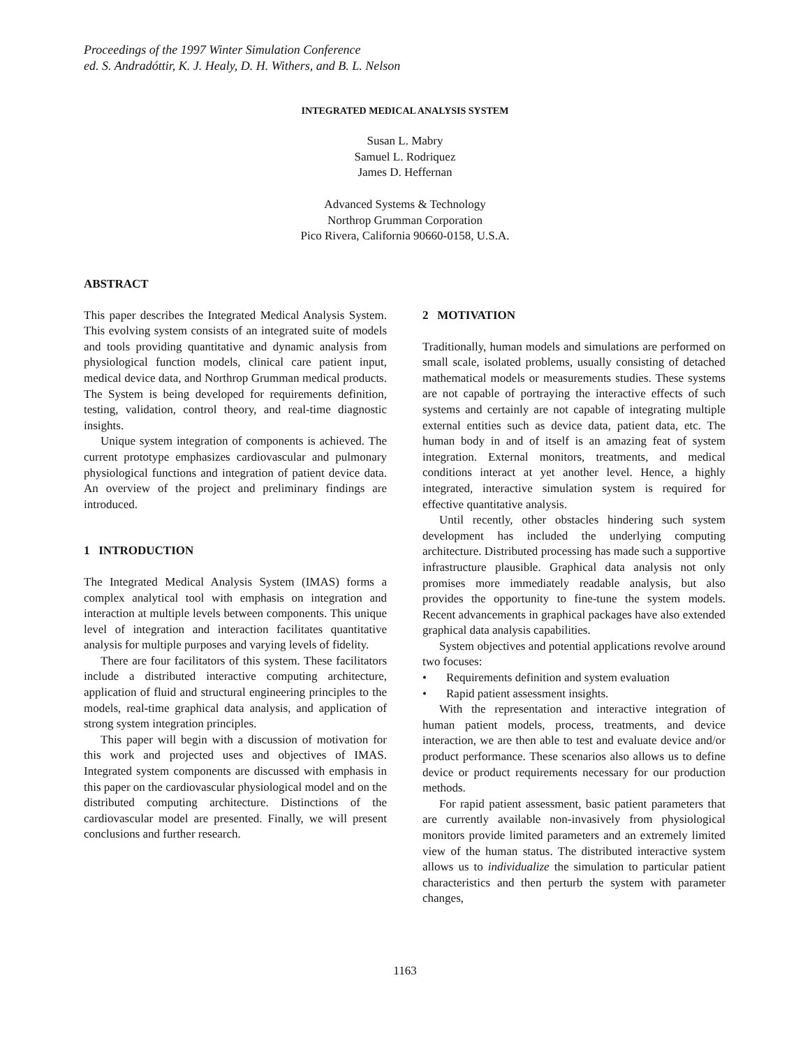Proceedings of the 1997 Winter Simulation Conference
ed. S. Andradóttir, K. J. Healy, D. H. Withers, and B. L. Nelson
INTEGRATED MEDICAL ANALYSIS SYSTEM
Susan L. Mabry
Samuel L. Rodriquez
James D. Heffernan
Advanced Systems & Technology
Northrop Grumman Corporation
Pico Rivera, California 90660-0158, U.S.A.
ABSTRACT
This paper describes the Integrated Medical Analysis System. This evolving system consists of an integrated suite of models and tools providing quantitative and dynamic analysis from physiological function models, clinical care patient input, medical device data, and Northrop Grumman medical products. The System is being developed for requirements definition, testing, validation, control theory, and real-time diagnostic insights.
Unique system integration of components is achieved. The current prototype emphasizes cardiovascular and pulmonary physiological functions and integration of patient device data. An overview of the project and preliminary findings are introduced.
1 INTRODUCTION
The Integrated Medical Analysis System (IMAS) forms a complex analytical tool with emphasis on integration and interaction at multiple levels between components. This unique level of integration and interaction facilitates quantitative analysis for multiple purposes and varying levels of fidelity.
There are four facilitators of this system. These facilitators include a distributed interactive computing architecture, application of fluid and structural engineering principles to the models, real-time graphical data analysis, and application of strong system integration principles.
This paper will begin with a discussion of motivation for this work and projected uses and objectives of IMAS. Integrated system components are discussed with emphasis in this paper on the cardiovascular physiological model and on the distributed computing architecture. Distinctions of the cardiovascular model are presented. Finally, we will present conclusions and further research.
2 MOTIVATION
Traditionally, human models and simulations are performed on small scale, isolated problems, usually consisting of detached mathematical models or measurements studies. These systems are not capable of portraying the interactive effects of such systems and certainly are not capable of integrating multiple external entities such as device data, patient data, etc. The human body in and of itself is an amazing feat of system integration. External monitors, treatments, and medical conditions interact at yet another level. Hence, a highly integrated, interactive simulation system is required for effective quantitative analysis.
Until recently, other obstacles hindering such system development has included the underlying computing architecture. Distributed processing has made such a supportive infrastructure plausible. Graphical data analysis not only promises more immediately readable analysis, but also provides the opportunity to fine-tune the system models. Recent advancements in graphical packages have also extended graphical data analysis capabilities.
System objectives and potential applications revolve around two focuses:
• Requirements definition and system evaluation
• Rapid patient assessment insights.
With the representation and interactive integration of human patient models, process, treatments, and device interaction, we are then able to test and evaluate device and/or product performance. These scenarios also allows us to define device or product requirements necessary for our production methods.
For rapid patient assessment, basic patient parameters that are currently available non-invasively from physiological monitors provide limited parameters and an extremely limited view of the human status. The distributed interactive system allows us to individualize the simulation to particular patient characteristics and then perturb the system with parameter changes,
1163